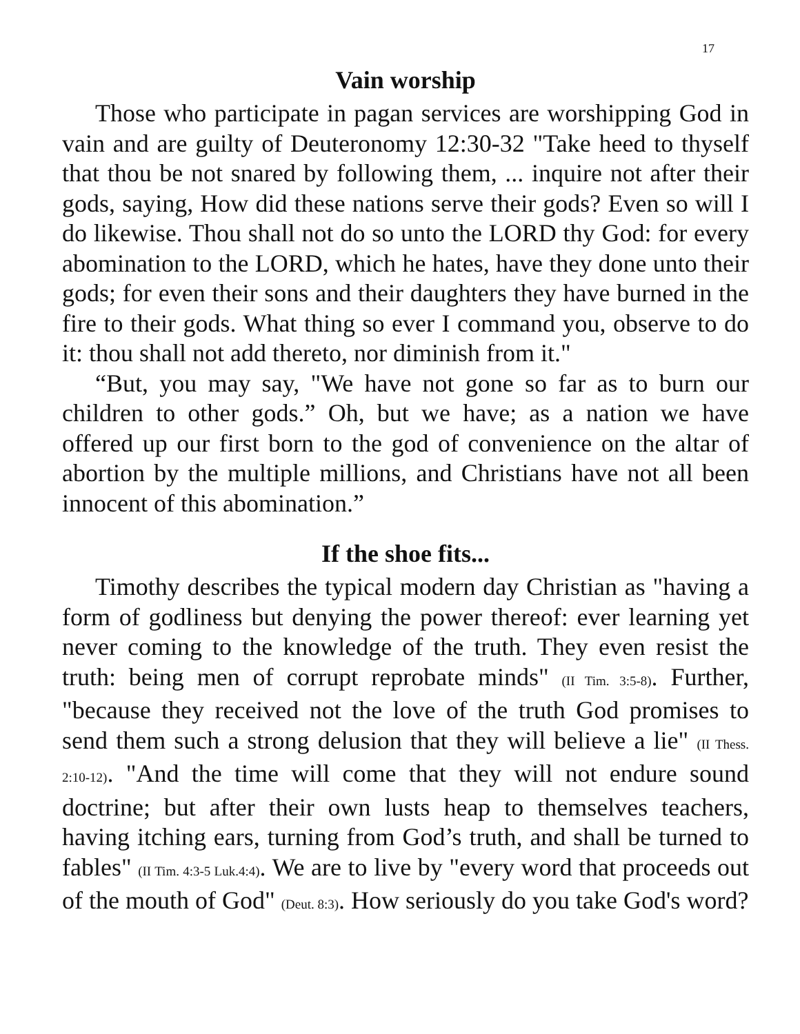17
Vain worship
Those who participate in pagan services are worshipping God in vain and are guilty of Deuteronomy 12:30-32 "Take heed to thyself that thou be not snared by following them, ... inquire not after their gods, saying, How did these nations serve their gods? Even so will I do likewise. Thou shall not do so unto the LORD thy God: for every abomination to the LORD, which he hates, have they done unto their gods; for even their sons and their daughters they have burned in the fire to their gods. What thing so ever I command you, observe to do it: thou shall not add thereto, nor diminish from it."
“But, you may say, "We have not gone so far as to burn our children to other gods.” Oh, but we have; as a nation we have offered up our first born to the god of convenience on the altar of abortion by the multiple millions, and Christians have not all been innocent of this abomination.”
If the shoe fits...
Timothy describes the typical modern day Christian as "having a form of godliness but denying the power thereof: ever learning yet never coming to the knowledge of the truth. They even resist the truth: being men of corrupt reprobate minds" (II Tim. 3:5-8). Further, "because they received not the love of the truth God promises to send them such a strong delusion that they will believe a lie" (II Thess. 2:10-12). "And the time will come that they will not endure sound doctrine; but after their own lusts heap to themselves teachers, having itching ears, turning from God’s truth, and shall be turned to fables" (II Tim. 4:3-5 Luk.4:4). We are to live by "every word that proceeds out of the mouth of God" (Deut. 8:3). How seriously do you take God's word?